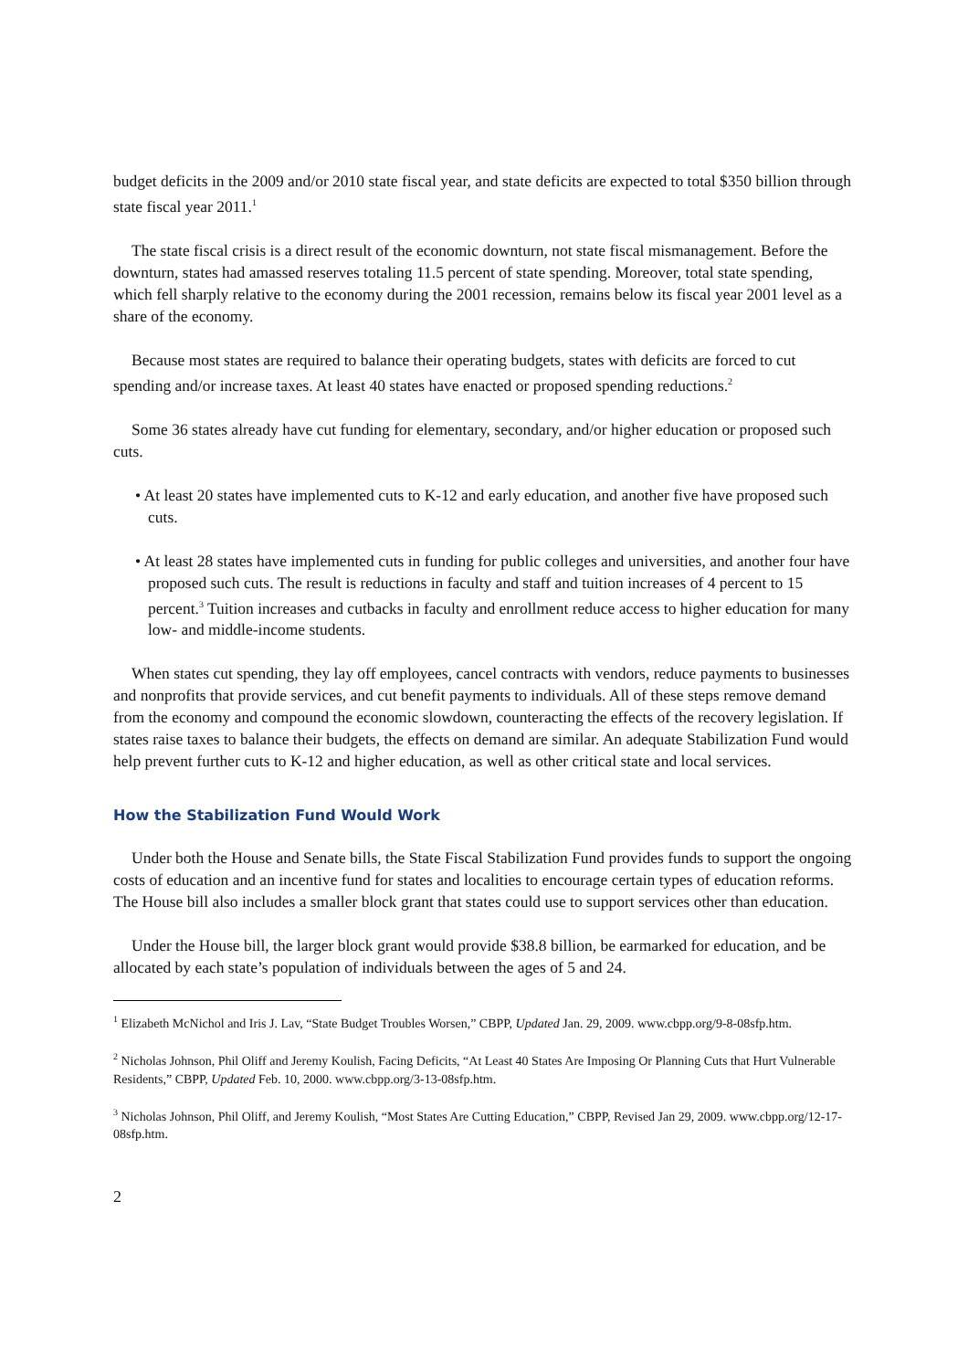budget deficits in the 2009 and/or 2010 state fiscal year, and state deficits are expected to total $350 billion through state fiscal year 2011.<sup>1</sup>
The state fiscal crisis is a direct result of the economic downturn, not state fiscal mismanagement. Before the downturn, states had amassed reserves totaling 11.5 percent of state spending. Moreover, total state spending, which fell sharply relative to the economy during the 2001 recession, remains below its fiscal year 2001 level as a share of the economy.
Because most states are required to balance their operating budgets, states with deficits are forced to cut spending and/or increase taxes. At least 40 states have enacted or proposed spending reductions.<sup>2</sup>
Some 36 states already have cut funding for elementary, secondary, and/or higher education or proposed such cuts.
• At least 20 states have implemented cuts to K-12 and early education, and another five have proposed such cuts.
• At least 28 states have implemented cuts in funding for public colleges and universities, and another four have proposed such cuts. The result is reductions in faculty and staff and tuition increases of 4 percent to 15 percent.<sup>3</sup> Tuition increases and cutbacks in faculty and enrollment reduce access to higher education for many low- and middle-income students.
When states cut spending, they lay off employees, cancel contracts with vendors, reduce payments to businesses and nonprofits that provide services, and cut benefit payments to individuals. All of these steps remove demand from the economy and compound the economic slowdown, counteracting the effects of the recovery legislation. If states raise taxes to balance their budgets, the effects on demand are similar. An adequate Stabilization Fund would help prevent further cuts to K-12 and higher education, as well as other critical state and local services.
How the Stabilization Fund Would Work
Under both the House and Senate bills, the State Fiscal Stabilization Fund provides funds to support the ongoing costs of education and an incentive fund for states and localities to encourage certain types of education reforms. The House bill also includes a smaller block grant that states could use to support services other than education.
Under the House bill, the larger block grant would provide $38.8 billion, be earmarked for education, and be allocated by each state’s population of individuals between the ages of 5 and 24.
<sup>1</sup> Elizabeth McNichol and Iris J. Lav, “State Budget Troubles Worsen,” CBPP, Updated Jan. 29, 2009. www.cbpp.org/9-8-08sfp.htm.
<sup>2</sup> Nicholas Johnson, Phil Oliff and Jeremy Koulish, Facing Deficits, “At Least 40 States Are Imposing Or Planning Cuts that Hurt Vulnerable Residents,” CBPP, Updated Feb. 10, 2000. www.cbpp.org/3-13-08sfp.htm.
<sup>3</sup> Nicholas Johnson, Phil Oliff, and Jeremy Koulish, “Most States Are Cutting Education,” CBPP, Revised Jan 29, 2009. www.cbpp.org/12-17-08sfp.htm.
2